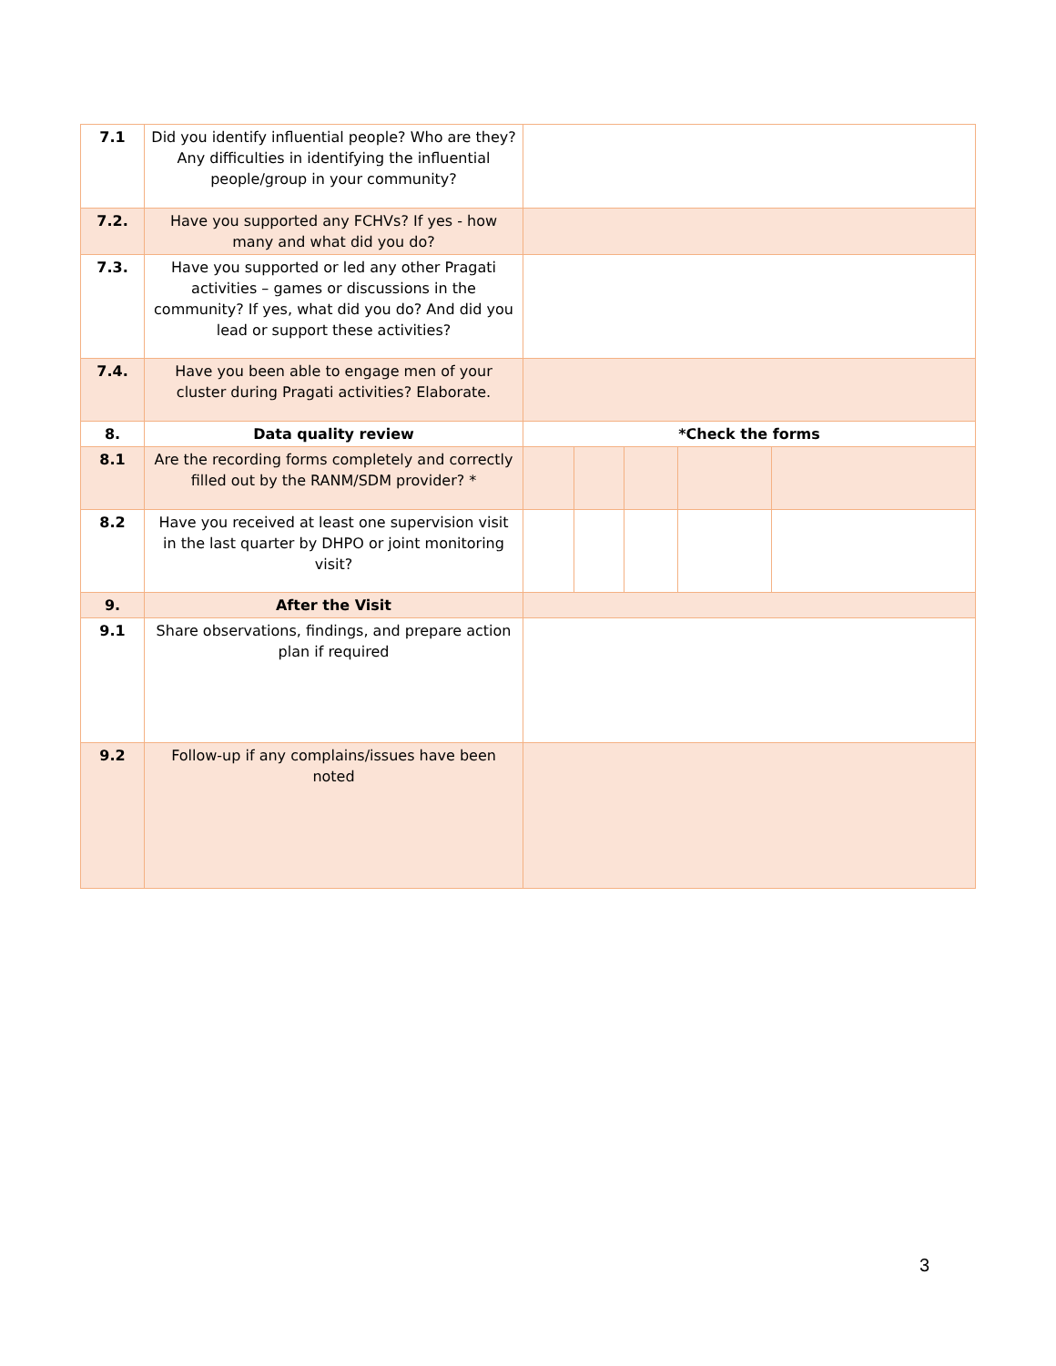| 7.1 | Did you identify influential people? Who are they? Any difficulties in identifying the influential people/group in your community? | | | | | |
| 7.2. | Have you supported any FCHVs? If yes - how many and what did you do? | | | | | |
| 7.3. | Have you supported or led any other Pragati activities – games or discussions in the community? If yes, what did you do? And did you lead or support these activities? | | | | | |
| 7.4. | Have you been able to engage men of your cluster during Pragati activities? Elaborate. | | | | | |
| 8. | Data quality review | *Check the forms | | | | |
| 8.1 | Are the recording forms completely and correctly filled out by the RANM/SDM provider? * | | | | | |
| 8.2 | Have you received at least one supervision visit in the last quarter by DHPO or joint monitoring visit? | | | | | |
| 9. | After the Visit | | | | | |
| 9.1 | Share observations, findings, and prepare action plan if required | | | | | |
| 9.2 | Follow-up if any complains/issues have been noted | | | | | |
3